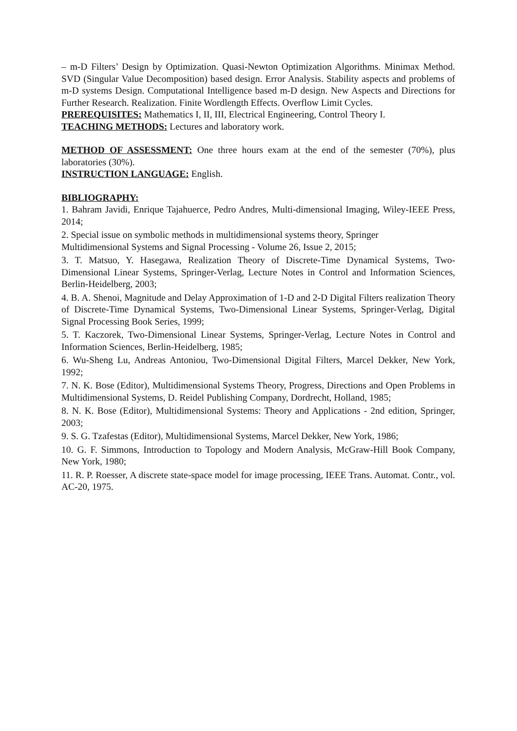– m-D Filters’ Design by Optimization. Quasi-Newton Optimization Algorithms. Minimax Method. SVD (Singular Value Decomposition) based design. Error Analysis. Stability aspects and problems of m-D systems Design. Computational Intelligence based m-D design. New Aspects and Directions for Further Research. Realization. Finite Wordlength Effects. Overflow Limit Cycles.
PREREQUISITES: Mathematics I, II, III, Electrical Engineering, Control Theory I.
TEACHING METHODS: Lectures and laboratory work.
METHOD OF ASSESSMENT: One three hours exam at the end of the semester (70%), plus laboratories (30%).
INSTRUCTION LANGUAGE: English.
BIBLIOGRAPHY:
1. Bahram Javidi, Enrique Tajahuerce, Pedro Andres, Multi-dimensional Imaging, Wiley-IEEE Press, 2014;
2. Special issue on symbolic methods in multidimensional systems theory, Springer
Multidimensional Systems and Signal Processing - Volume 26, Issue 2, 2015;
3. T. Matsuo, Y. Hasegawa, Realization Theory of Discrete-Time Dynamical Systems, Two-Dimensional Linear Systems, Springer-Verlag, Lecture Notes in Control and Information Sciences, Berlin-Heidelberg, 2003;
4. B. A. Shenoi, Magnitude and Delay Approximation of 1-D and 2-D Digital Filters realization Theory of Discrete-Time Dynamical Systems, Two-Dimensional Linear Systems, Springer-Verlag, Digital Signal Processing Book Series, 1999;
5. T. Kaczorek, Two-Dimensional Linear Systems, Springer-Verlag, Lecture Notes in Control and Information Sciences, Berlin-Heidelberg, 1985;
6. Wu-Sheng Lu, Andreas Antoniou, Two-Dimensional Digital Filters, Marcel Dekker, New York, 1992;
7. N. K. Bose (Editor), Multidimensional Systems Theory, Progress, Directions and Open Problems in Multidimensional Systems, D. Reidel Publishing Company, Dordrecht, Holland, 1985;
8. N. K. Bose (Editor), Multidimensional Systems: Theory and Applications - 2nd edition, Springer, 2003;
9. S. G. Tzafestas (Editor), Multidimensional Systems, Marcel Dekker, New York, 1986;
10. G. F. Simmons, Introduction to Topology and Modern Analysis, McGraw-Hill Book Company, New York, 1980;
11. R. P. Roesser, A discrete state-space model for image processing, IEEE Trans. Automat. Contr., vol. AC-20, 1975.